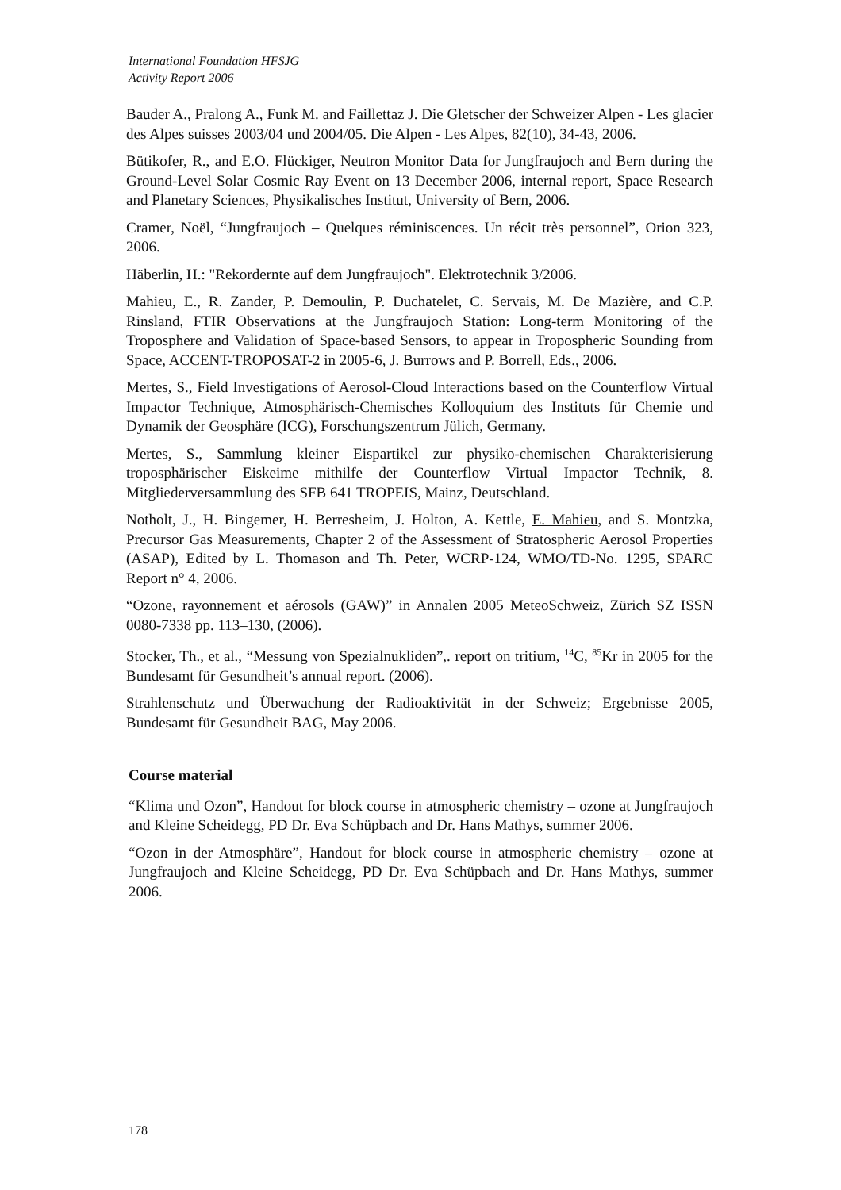International Foundation HFSJG
Activity Report 2006
Bauder A., Pralong A., Funk M. and Faillettaz J. Die Gletscher der Schweizer Alpen - Les glacier des Alpes suisses 2003/04 und 2004/05. Die Alpen - Les Alpes, 82(10), 34-43, 2006.
Bütikofer, R., and E.O. Flückiger, Neutron Monitor Data for Jungfraujoch and Bern during the Ground-Level Solar Cosmic Ray Event on 13 December 2006, internal report, Space Research and Planetary Sciences, Physikalisches Institut, University of Bern, 2006.
Cramer, Noël, “Jungfraujoch – Quelques réminiscences. Un récit très personnel”, Orion 323, 2006.
Häberlin, H.: "Rekordernte auf dem Jungfraujoch". Elektrotechnik 3/2006.
Mahieu, E., R. Zander, P. Demoulin, P. Duchatelet, C. Servais, M. De Mazière, and C.P. Rinsland, FTIR Observations at the Jungfraujoch Station: Long-term Monitoring of the Troposphere and Validation of Space-based Sensors, to appear in Tropospheric Sounding from Space, ACCENT-TROPOSAT-2 in 2005-6, J. Burrows and P. Borrell, Eds., 2006.
Mertes, S., Field Investigations of Aerosol-Cloud Interactions based on the Counterflow Virtual Impactor Technique, Atmosphärisch-Chemisches Kolloquium des Instituts für Chemie und Dynamik der Geosphäre (ICG), Forschungszentrum Jülich, Germany.
Mertes, S., Sammlung kleiner Eispartikel zur physiko-chemischen Charakterisierung troposphärischer Eiskeime mithilfe der Counterflow Virtual Impactor Technik, 8. Mitgliederversammlung des SFB 641 TROPEIS, Mainz, Deutschland.
Notholt, J., H. Bingemer, H. Berresheim, J. Holton, A. Kettle, E. Mahieu, and S. Montzka, Precursor Gas Measurements, Chapter 2 of the Assessment of Stratospheric Aerosol Properties (ASAP), Edited by L. Thomason and Th. Peter, WCRP-124, WMO/TD-No. 1295, SPARC Report n° 4, 2006.
“Ozone, rayonnement et aérosols (GAW)” in Annalen 2005 MeteoSchweiz, Zürich SZ ISSN 0080-7338 pp. 113–130, (2006).
Stocker, Th., et al., “Messung von Spezialnukliden”,. report on tritium, <sup>14</sup>C, <sup>85</sup>Kr in 2005 for the Bundesamt für Gesundheit’s annual report. (2006).
Strahlenschutz und Überwachung der Radioaktivität in der Schweiz; Ergebnisse 2005, Bundesamt für Gesundheit BAG, May 2006.
Course material
“Klima und Ozon”, Handout for block course in atmospheric chemistry – ozone at Jungfraujoch and Kleine Scheidegg, PD Dr. Eva Schüpbach and Dr. Hans Mathys, summer 2006.
“Ozon in der Atmosphäre”, Handout for block course in atmospheric chemistry – ozone at Jungfraujoch and Kleine Scheidegg, PD Dr. Eva Schüpbach and Dr. Hans Mathys, summer 2006.
178